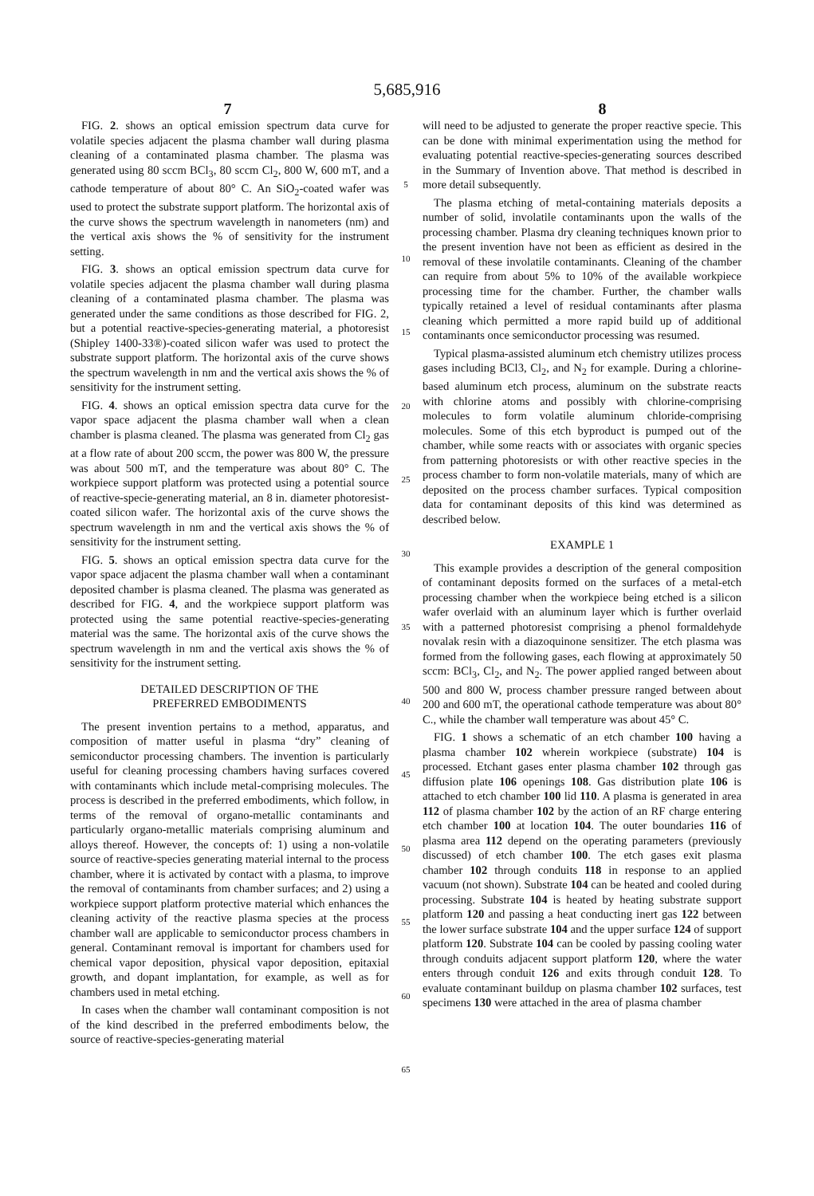5,685,916
7 8
FIG. 2. shows an optical emission spectrum data curve for volatile species adjacent the plasma chamber wall during plasma cleaning of a contaminated plasma chamber. The plasma was generated using 80 sccm BCl<sub>3</sub>, 80 sccm Cl<sub>2</sub>, 800 W, 600 mT, and a cathode temperature of about 80° C. An SiO<sub>2</sub>-coated wafer was used to protect the substrate support platform. The horizontal axis of the curve shows the spectrum wavelength in nanometers (nm) and the vertical axis shows the % of sensitivity for the instrument setting.
FIG. 3. shows an optical emission spectrum data curve for volatile species adjacent the plasma chamber wall during plasma cleaning of a contaminated plasma chamber. The plasma was generated under the same conditions as those described for FIG. 2, but a potential reactive-species-generating material, a photoresist (Shipley 1400-33®)-coated silicon wafer was used to protect the substrate support platform. The horizontal axis of the curve shows the spectrum wavelength in nm and the vertical axis shows the % of sensitivity for the instrument setting.
FIG. 4. shows an optical emission spectra data curve for the vapor space adjacent the plasma chamber wall when a clean chamber is plasma cleaned. The plasma was generated from Cl<sub>2</sub> gas at a flow rate of about 200 sccm, the power was 800 W, the pressure was about 500 mT, and the temperature was about 80° C. The workpiece support platform was protected using a potential source of reactive-specie-generating material, an 8 in. diameter photoresist-coated silicon wafer. The horizontal axis of the curve shows the spectrum wavelength in nm and the vertical axis shows the % of sensitivity for the instrument setting.
FIG. 5. shows an optical emission spectra data curve for the vapor space adjacent the plasma chamber wall when a contaminant deposited chamber is plasma cleaned. The plasma was generated as described for FIG. 4, and the workpiece support platform was protected using the same potential reactive-species-generating material was the same. The horizontal axis of the curve shows the spectrum wavelength in nm and the vertical axis shows the % of sensitivity for the instrument setting.
DETAILED DESCRIPTION OF THE
PREFERRED EMBODIMENTS
The present invention pertains to a method, apparatus, and composition of matter useful in plasma “dry” cleaning of semiconductor processing chambers. The invention is particularly useful for cleaning processing chambers having surfaces covered with contaminants which include metal-comprising molecules. The process is described in the preferred embodiments, which follow, in terms of the removal of organo-metallic contaminants and particularly organo-metallic materials comprising aluminum and alloys thereof. However, the concepts of: 1) using a non-volatile source of reactive-species generating material internal to the process chamber, where it is activated by contact with a plasma, to improve the removal of contaminants from chamber surfaces; and 2) using a workpiece support platform protective material which enhances the cleaning activity of the reactive plasma species at the process chamber wall are applicable to semiconductor process chambers in general. Contaminant removal is important for chambers used for chemical vapor deposition, physical vapor deposition, epitaxial growth, and dopant implantation, for example, as well as for chambers used in metal etching.
In cases when the chamber wall contaminant composition is not of the kind described in the preferred embodiments below, the source of reactive-species-generating material
5
10
15
20
25
30
35
40
45
50
55
60
65
will need to be adjusted to generate the proper reactive specie. This can be done with minimal experimentation using the method for evaluating potential reactive-species-generating sources described in the Summary of Invention above. That method is described in more detail subsequently.
The plasma etching of metal-containing materials deposits a number of solid, involatile contaminants upon the walls of the processing chamber. Plasma dry cleaning techniques known prior to the present invention have not been as efficient as desired in the removal of these involatile contaminants. Cleaning of the chamber can require from about 5% to 10% of the available workpiece processing time for the chamber. Further, the chamber walls typically retained a level of residual contaminants after plasma cleaning which permitted a more rapid build up of additional contaminants once semiconductor processing was resumed.
Typical plasma-assisted aluminum etch chemistry utilizes process gases including BCl3, Cl<sub>2</sub>, and N<sub>2</sub> for example. During a chlorine-based aluminum etch process, aluminum on the substrate reacts with chlorine atoms and possibly with chlorine-comprising molecules to form volatile aluminum chloride-comprising molecules. Some of this etch byproduct is pumped out of the chamber, while some reacts with or associates with organic species from patterning photoresists or with other reactive species in the process chamber to form non-volatile materials, many of which are deposited on the process chamber surfaces. Typical composition data for contaminant deposits of this kind was determined as described below.
EXAMPLE 1
This example provides a description of the general composition of contaminant deposits formed on the surfaces of a metal-etch processing chamber when the workpiece being etched is a silicon wafer overlaid with an aluminum layer which is further overlaid with a patterned photoresist comprising a phenol formaldehyde novalak resin with a diazoquinone sensitizer. The etch plasma was formed from the following gases, each flowing at approximately 50 sccm: BCl<sub>3</sub>, Cl<sub>2</sub>, and N<sub>2</sub>. The power applied ranged between about 500 and 800 W, process chamber pressure ranged between about 200 and 600 mT, the operational cathode temperature was about 80° C., while the chamber wall temperature was about 45° C.
FIG. 1 shows a schematic of an etch chamber 100 having a plasma chamber 102 wherein workpiece (substrate) 104 is processed. Etchant gases enter plasma chamber 102 through gas diffusion plate 106 openings 108. Gas distribution plate 106 is attached to etch chamber 100 lid 110. A plasma is generated in area 112 of plasma chamber 102 by the action of an RF charge entering etch chamber 100 at location 104. The outer boundaries 116 of plasma area 112 depend on the operating parameters (previously discussed) of etch chamber 100. The etch gases exit plasma chamber 102 through conduits 118 in response to an applied vacuum (not shown). Substrate 104 can be heated and cooled during processing. Substrate 104 is heated by heating substrate support platform 120 and passing a heat conducting inert gas 122 between the lower surface substrate 104 and the upper surface 124 of support platform 120. Substrate 104 can be cooled by passing cooling water through conduits adjacent support platform 120, where the water enters through conduit 126 and exits through conduit 128. To evaluate contaminant buildup on plasma chamber 102 surfaces, test specimens 130 were attached in the area of plasma chamber